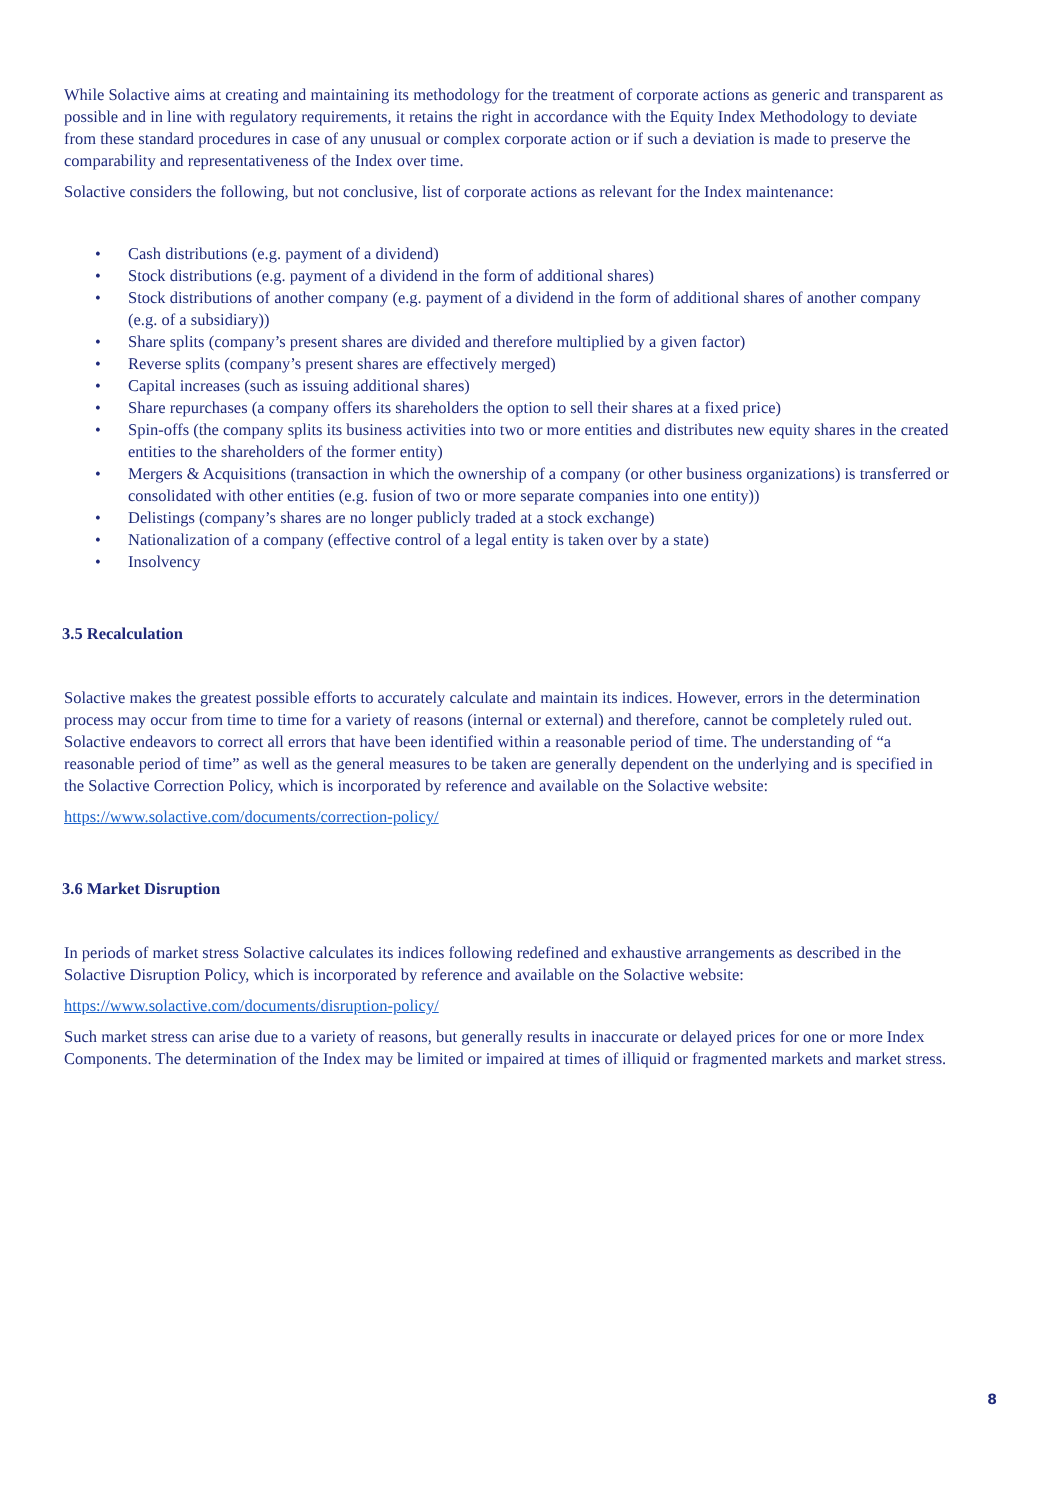While Solactive aims at creating and maintaining its methodology for the treatment of corporate actions as generic and transparent as possible and in line with regulatory requirements, it retains the right in accordance with the Equity Index Methodology to deviate from these standard procedures in case of any unusual or complex corporate action or if such a deviation is made to preserve the comparability and representativeness of the Index over time.
Solactive considers the following, but not conclusive, list of corporate actions as relevant for the Index maintenance:
• Cash distributions (e.g. payment of a dividend)
• Stock distributions (e.g. payment of a dividend in the form of additional shares)
• Stock distributions of another company (e.g. payment of a dividend in the form of additional shares of another company (e.g. of a subsidiary))
• Share splits (company’s present shares are divided and therefore multiplied by a given factor)
• Reverse splits (company’s present shares are effectively merged)
• Capital increases (such as issuing additional shares)
• Share repurchases (a company offers its shareholders the option to sell their shares at a fixed price)
• Spin-offs (the company splits its business activities into two or more entities and distributes new equity shares in the created entities to the shareholders of the former entity)
• Mergers & Acquisitions (transaction in which the ownership of a company (or other business organizations) is transferred or consolidated with other entities (e.g. fusion of two or more separate companies into one entity))
• Delistings (company’s shares are no longer publicly traded at a stock exchange)
• Nationalization of a company (effective control of a legal entity is taken over by a state)
• Insolvency
3.5 Recalculation
Solactive makes the greatest possible efforts to accurately calculate and maintain its indices. However, errors in the determination process may occur from time to time for a variety of reasons (internal or external) and therefore, cannot be completely ruled out. Solactive endeavors to correct all errors that have been identified within a reasonable period of time. The understanding of “a reasonable period of time” as well as the general measures to be taken are generally dependent on the underlying and is specified in the Solactive Correction Policy, which is incorporated by reference and available on the Solactive website:
https://www.solactive.com/documents/correction-policy/
3.6 Market Disruption
In periods of market stress Solactive calculates its indices following redefined and exhaustive arrangements as described in the Solactive Disruption Policy, which is incorporated by reference and available on the Solactive website:
https://www.solactive.com/documents/disruption-policy/
Such market stress can arise due to a variety of reasons, but generally results in inaccurate or delayed prices for one or more Index Components. The determination of the Index may be limited or impaired at times of illiquid or fragmented markets and market stress.
8